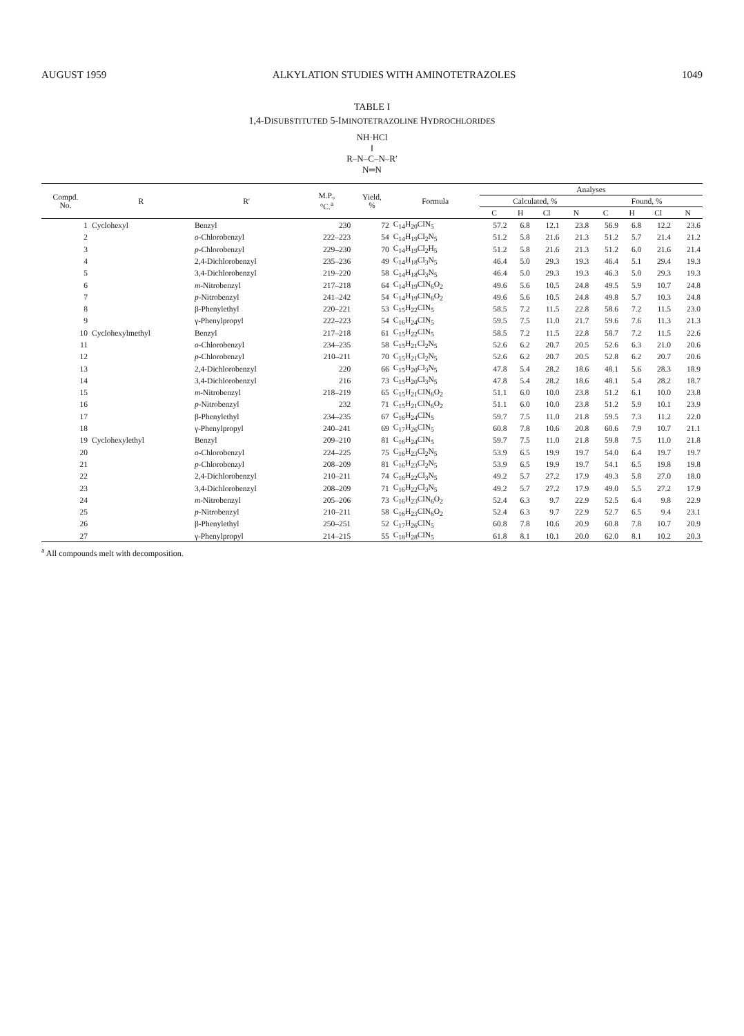AUGUST 1959 ALKYLATION STUDIES WITH AMINOTETRAZOLES 1049
TABLE I
1,4-DISUBSTITUTED 5-IMINOTETRAZOLINE HYDROCHLORIDES
NH·HCl
‖
R–N–C–N–R′
N═N
| Compd. No. | R | R′ | M.P., °C.<sup>a</sup> | Yield, % | Formula | Analyses | | | | | | | |
| --- | --- | --- | --- | --- | --- | --- | --- | --- | --- | --- | --- | --- | --- |
| | | | | | | Calculated, % | | | | Found, % | | | |
| | | | | | | C | H | Cl | N | C | H | Cl | N |
| 1 | Cyclohexyl | Benzyl | 230 | 72 | C<sub>14</sub>H<sub>20</sub>ClN<sub>5</sub> | 57.2 | 6.8 | 12.1 | 23.8 | 56.9 | 6.8 | 12.2 | 23.6 |
| 2 | | o -Chlorobenzyl | 222–223 | 54 | C<sub>14</sub>H<sub>19</sub>Cl<sub>2</sub>N<sub>5</sub> | 51.2 | 5.8 | 21.6 | 21.3 | 51.2 | 5.7 | 21.4 | 21.2 |
| 3 | | p -Chlorobenzyl | 229–230 | 70 | C<sub>14</sub>H<sub>19</sub>Cl<sub>2</sub>H<sub>5</sub> | 51.2 | 5.8 | 21.6 | 21.3 | 51.2 | 6.0 | 21.6 | 21.4 |
| 4 | | 2,4-Dichlorobenzyl | 235–236 | 49 | C<sub>14</sub>H<sub>18</sub>Cl<sub>3</sub>N<sub>5</sub> | 46.4 | 5.0 | 29.3 | 19.3 | 46.4 | 5.1 | 29.4 | 19.3 |
| 5 | | 3,4-Dichlorobenzyl | 219–220 | 58 | C<sub>14</sub>H<sub>18</sub>Cl<sub>3</sub>N<sub>5</sub> | 46.4 | 5.0 | 29.3 | 19.3 | 46.3 | 5.0 | 29.3 | 19.3 |
| 6 | | m -Nitrobenzyl | 217–218 | 64 | C<sub>14</sub>H<sub>19</sub>ClN<sub>6</sub>O<sub>2</sub> | 49.6 | 5.6 | 10.5 | 24.8 | 49.5 | 5.9 | 10.7 | 24.8 |
| 7 | | p -Nitrobenzyl | 241–242 | 54 | C<sub>14</sub>H<sub>19</sub>ClN<sub>6</sub>O<sub>2</sub> | 49.6 | 5.6 | 10.5 | 24.8 | 49.8 | 5.7 | 10.3 | 24.8 |
| 8 | | β-Phenylethyl | 220–221 | 53 | C<sub>15</sub>H<sub>22</sub>ClN<sub>5</sub> | 58.5 | 7.2 | 11.5 | 22.8 | 58.6 | 7.2 | 11.5 | 23.0 |
| 9 | | γ-Phenylpropyl | 222–223 | 54 | C<sub>16</sub>H<sub>24</sub>ClN<sub>5</sub> | 59.5 | 7.5 | 11.0 | 21.7 | 59.6 | 7.6 | 11.3 | 21.3 |
| 10 | Cyclohexylmethyl | Benzyl | 217–218 | 61 | C<sub>15</sub>H<sub>22</sub>ClN<sub>5</sub> | 58.5 | 7.2 | 11.5 | 22.8 | 58.7 | 7.2 | 11.5 | 22.6 |
| 11 | | o -Chlorobenzyl | 234–235 | 58 | C<sub>15</sub>H<sub>21</sub>Cl<sub>2</sub>N<sub>5</sub> | 52.6 | 6.2 | 20.7 | 20.5 | 52.6 | 6.3 | 21.0 | 20.6 |
| 12 | | p -Chlorobenzyl | 210–211 | 70 | C<sub>15</sub>H<sub>21</sub>Cl<sub>2</sub>N<sub>5</sub> | 52.6 | 6.2 | 20.7 | 20.5 | 52.8 | 6.2 | 20.7 | 20.6 |
| 13 | | 2,4-Dichlorobenzyl | 220 | 66 | C<sub>15</sub>H<sub>20</sub>Cl<sub>3</sub>N<sub>5</sub> | 47.8 | 5.4 | 28.2 | 18.6 | 48.1 | 5.6 | 28.3 | 18.9 |
| 14 | | 3,4-Dichlorobenzyl | 216 | 73 | C<sub>15</sub>H<sub>20</sub>Cl<sub>3</sub>N<sub>5</sub> | 47.8 | 5.4 | 28.2 | 18.6 | 48.1 | 5.4 | 28.2 | 18.7 |
| 15 | | m -Nitrobenzyl | 218–219 | 65 | C<sub>15</sub>H<sub>21</sub>ClN<sub>6</sub>O<sub>2</sub> | 51.1 | 6.0 | 10.0 | 23.8 | 51.2 | 6.1 | 10.0 | 23.8 |
| 16 | | p -Nitrobenzyl | 232 | 71 | C<sub>15</sub>H<sub>21</sub>ClN<sub>6</sub>O<sub>2</sub> | 51.1 | 6.0 | 10.0 | 23.8 | 51.2 | 5.9 | 10.1 | 23.9 |
| 17 | | β-Phenylethyl | 234–235 | 67 | C<sub>16</sub>H<sub>24</sub>ClN<sub>5</sub> | 59.7 | 7.5 | 11.0 | 21.8 | 59.5 | 7.3 | 11.2 | 22.0 |
| 18 | | γ-Phenylpropyl | 240–241 | 69 | C<sub>17</sub>H<sub>26</sub>ClN<sub>5</sub> | 60.8 | 7.8 | 10.6 | 20.8 | 60.6 | 7.9 | 10.7 | 21.1 |
| 19 | Cyclohexylethyl | Benzyl | 209–210 | 81 | C<sub>16</sub>H<sub>24</sub>ClN<sub>5</sub> | 59.7 | 7.5 | 11.0 | 21.8 | 59.8 | 7.5 | 11.0 | 21.8 |
| 20 | | o -Chlorobenzyl | 224–225 | 75 | C<sub>16</sub>H<sub>23</sub>Cl<sub>2</sub>N<sub>5</sub> | 53.9 | 6.5 | 19.9 | 19.7 | 54.0 | 6.4 | 19.7 | 19.7 |
| 21 | | p -Chlorobenzyl | 208–209 | 81 | C<sub>16</sub>H<sub>23</sub>Cl<sub>2</sub>N<sub>5</sub> | 53.9 | 6.5 | 19.9 | 19.7 | 54.1 | 6.5 | 19.8 | 19.8 |
| 22 | | 2,4-Dichlorobenzyl | 210–211 | 74 | C<sub>16</sub>H<sub>22</sub>Cl<sub>3</sub>N<sub>5</sub> | 49.2 | 5.7 | 27.2 | 17.9 | 49.3 | 5.8 | 27.0 | 18.0 |
| 23 | | 3,4-Dichlorobenzyl | 208–209 | 71 | C<sub>16</sub>H<sub>22</sub>Cl<sub>3</sub>N<sub>5</sub> | 49.2 | 5.7 | 27.2 | 17.9 | 49.0 | 5.5 | 27.2 | 17.9 |
| 24 | | m -Nitrobenzyl | 205–206 | 73 | C<sub>16</sub>H<sub>23</sub>ClN<sub>6</sub>O<sub>2</sub> | 52.4 | 6.3 | 9.7 | 22.9 | 52.5 | 6.4 | 9.8 | 22.9 |
| 25 | | p -Nitrobenzyl | 210–211 | 58 | C<sub>16</sub>H<sub>23</sub>ClN<sub>6</sub>O<sub>2</sub> | 52.4 | 6.3 | 9.7 | 22.9 | 52.7 | 6.5 | 9.4 | 23.1 |
| 26 | | β-Phenylethyl | 250–251 | 52 | C<sub>17</sub>H<sub>26</sub>ClN<sub>5</sub> | 60.8 | 7.8 | 10.6 | 20.9 | 60.8 | 7.8 | 10.7 | 20.9 |
| 27 | | γ-Phenylpropyl | 214–215 | 55 | C<sub>18</sub>H<sub>28</sub>ClN<sub>5</sub> | 61.8 | 8.1 | 10.1 | 20.0 | 62.0 | 8.1 | 10.2 | 20.3 |
<sup>a</sup> All compounds melt with decomposition.